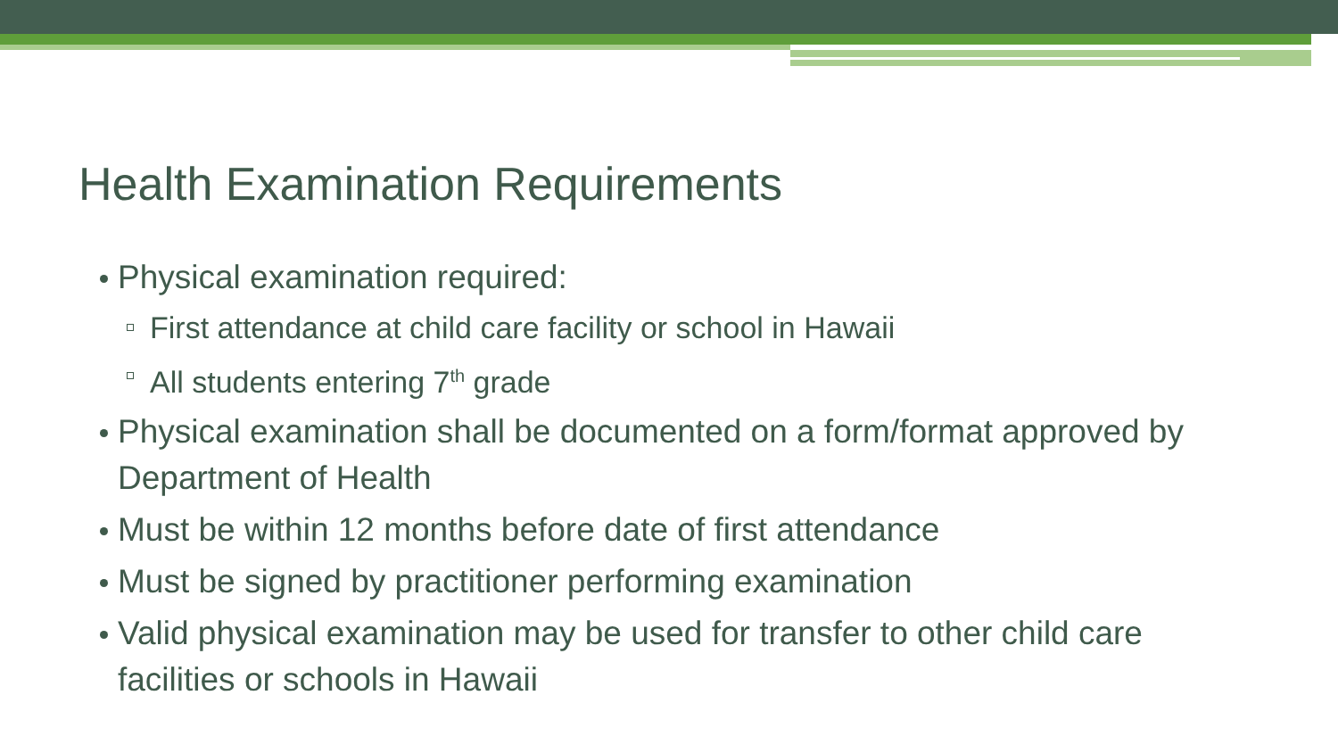Health Examination Requirements
Physical examination required:
First attendance at child care facility or school in Hawaii
All students entering 7<sup>th</sup> grade
Physical examination shall be documented on a form/format approved by Department of Health
Must be within 12 months before date of first attendance
Must be signed by practitioner performing examination
Valid physical examination may be used for transfer to other child care facilities or schools in Hawaii